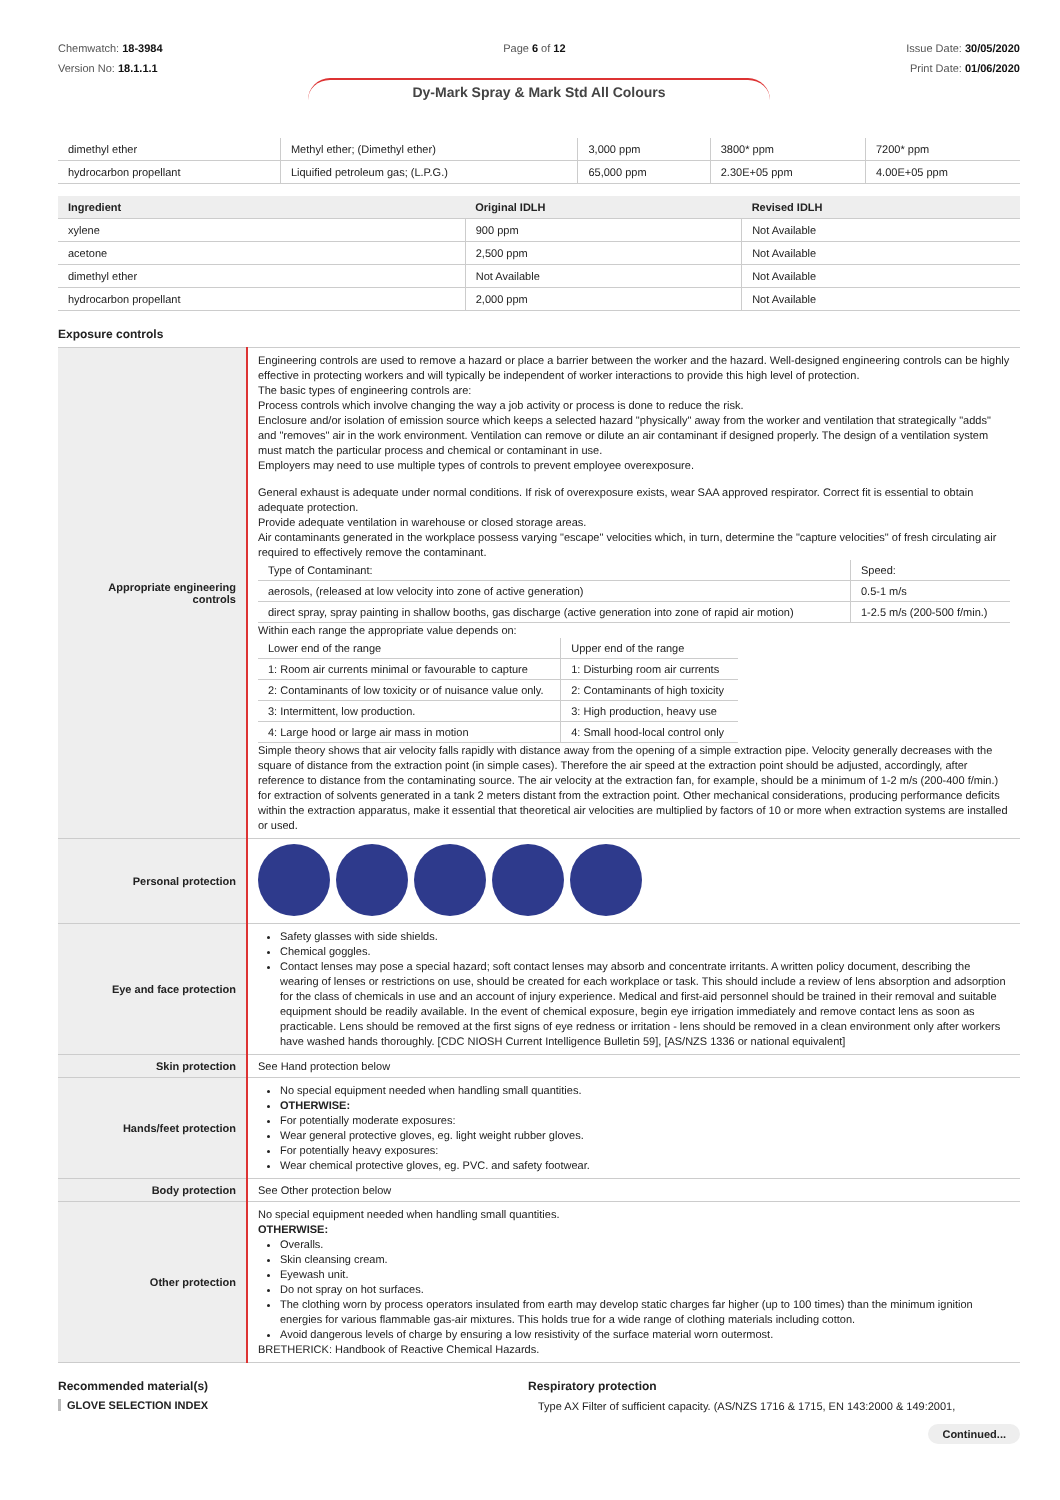Chemwatch: 18-3984
Version No: 18.1.1.1
Page 6 of 12 Issue Date: 30/05/2020
Print Date: 01/06/2020
Dy-Mark Spray & Mark Std All Colours
| dimethyl ether | Methyl ether; (Dimethyl ether) | 3,000 ppm | 3800* ppm | 7200* ppm |
| hydrocarbon propellant | Liquified petroleum gas; (L.P.G.) | 65,000 ppm | 2.30E+05 ppm | 4.00E+05 ppm |
| Ingredient | Original IDLH | Revised IDLH |
| --- | --- | --- |
| xylene | 900 ppm | Not Available |
| acetone | 2,500 ppm | Not Available |
| dimethyl ether | Not Available | Not Available |
| hydrocarbon propellant | 2,000 ppm | Not Available |
Exposure controls
| Appropriate engineering controls | Engineering controls are used to remove a hazard or place a barrier between the worker and the hazard. Well-designed engineering controls can be highly effective in protecting workers and will typically be independent of worker interactions to provide this high level of protection. The basic types of engineering controls are: Process controls which involve changing the way a job activity or process is done to reduce the risk. Enclosure and/or isolation of emission source which keeps a selected hazard "physically" away from the worker and ventilation that strategically "adds" and "removes" air in the work environment. Ventilation can remove or dilute an air contaminant if designed properly. The design of a ventilation system must match the particular process and chemical or contaminant in use. Employers may need to use multiple types of controls to prevent employee overexposure. General exhaust is adequate under normal conditions. If risk of overexposure exists, wear SAA approved respirator. Correct fit is essential to obtain adequate protection. Provide adequate ventilation in warehouse or closed storage areas. Air contaminants generated in the workplace possess varying "escape" velocities which, in turn, determine the "capture velocities" of fresh circulating air required to effectively remove the contaminant. / Type of Contaminant: / Speed: / / aerosols, (released at low velocity into zone of active generation) / 0.5-1 m/s / / direct spray, spray painting in shallow booths, gas discharge (active generation into zone of rapid air motion) / 1-2.5 m/s (200-500 f/min.) / Within each range the appropriate value depends on: / Lower end of the range / Upper end of the range / / 1: Room air currents minimal or favourable to capture / 1: Disturbing room air currents / / 2: Contaminants of low toxicity or of nuisance value only. / 2: Contaminants of high toxicity / / 3: Intermittent, low production. / 3: High production, heavy use / / 4: Large hood or large air mass in motion / 4: Small hood-local control only / Simple theory shows that air velocity falls rapidly with distance away from the opening of a simple extraction pipe. Velocity generally decreases with the square of distance from the extraction point (in simple cases). Therefore the air speed at the extraction point should be adjusted, accordingly, after reference to distance from the contaminating source. The air velocity at the extraction fan, for example, should be a minimum of 1-2 m/s (200-400 f/min.) for extraction of solvents generated in a tank 2 meters distant from the extraction point. Other mechanical considerations, producing performance deficits within the extraction apparatus, make it essential that theoretical air velocities are multiplied by factors of 10 or more when extraction systems are installed or used. |
| Personal protection | |
| Eye and face protection | Safety glasses with side shields. Chemical goggles. Contact lenses may pose a special hazard; soft contact lenses may absorb and concentrate irritants. A written policy document, describing the wearing of lenses or restrictions on use, should be created for each workplace or task. This should include a review of lens absorption and adsorption for the class of chemicals in use and an account of injury experience. Medical and first-aid personnel should be trained in their removal and suitable equipment should be readily available. In the event of chemical exposure, begin eye irrigation immediately and remove contact lens as soon as practicable. Lens should be removed at the first signs of eye redness or irritation - lens should be removed in a clean environment only after workers have washed hands thoroughly. [CDC NIOSH Current Intelligence Bulletin 59], [AS/NZS 1336 or national equivalent] |
| Skin protection | See Hand protection below |
| Hands/feet protection | No special equipment needed when handling small quantities. OTHERWISE: For potentially moderate exposures: Wear general protective gloves, eg. light weight rubber gloves. For potentially heavy exposures: Wear chemical protective gloves, eg. PVC. and safety footwear. |
| Body protection | See Other protection below |
| Other protection | No special equipment needed when handling small quantities. OTHERWISE: Overalls. Skin cleansing cream. Eyewash unit. Do not spray on hot surfaces. The clothing worn by process operators insulated from earth may develop static charges far higher (up to 100 times) than the minimum ignition energies for various flammable gas-air mixtures. This holds true for a wide range of clothing materials including cotton. Avoid dangerous levels of charge by ensuring a low resistivity of the surface material worn outermost. BRETHERICK: Handbook of Reactive Chemical Hazards. |
Recommended material(s)
GLOVE SELECTION INDEX
Respiratory protection
Type AX Filter of sufficient capacity. (AS/NZS 1716 & 1715, EN 143:2000 & 149:2001,
Continued...